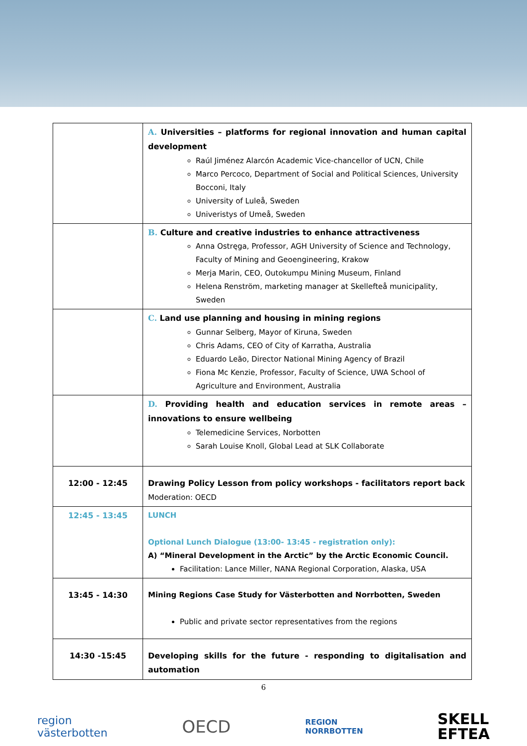| | A. Universities – platforms for regional innovation and human capital development Raúl Jiménez Alarcón Academic Vice-chancellor of UCN, Chile Marco Percoco, Department of Social and Political Sciences, University Bocconi, Italy University of Luleå, Sweden Univeristys of Umeå, Sweden |
| | B. Culture and creative industries to enhance attractiveness Anna Ostręga, Professor, AGH University of Science and Technology, Faculty of Mining and Geoengineering, Krakow Merja Marin, CEO, Outokumpu Mining Museum, Finland Helena Renström, marketing manager at Skellefteå municipality, Sweden |
| | C. Land use planning and housing in mining regions Gunnar Selberg, Mayor of Kiruna, Sweden Chris Adams, CEO of City of Karratha, Australia Eduardo Leão, Director National Mining Agency of Brazil Fiona Mc Kenzie, Professor, Faculty of Science, UWA School of Agriculture and Environment, Australia |
| | D. Providing health and education services in remote areas – innovations to ensure wellbeing Telemedicine Services, Norbotten Sarah Louise Knoll, Global Lead at SLK Collaborate |
| 12:00 - 12:45 | Drawing Policy Lesson from policy workshops - facilitators report back Moderation: OECD |
| 12:45 - 13:45 | LUNCH Optional Lunch Dialogue (13:00- 13:45 - registration only): A) “Mineral Development in the Arctic” by the Arctic Economic Council. Facilitation: Lance Miller, NANA Regional Corporation, Alaska, USA |
| 13:45 - 14:30 | Mining Regions Case Study for Västerbotten and Norrbotten, Sweden Public and private sector representatives from the regions |
| 14:30 -15:45 | Developing skills for the future - responding to digitalisation and automation |
6
region
västerbotten OECD REGION
NORRBOTTEN SKELL
EFTEA